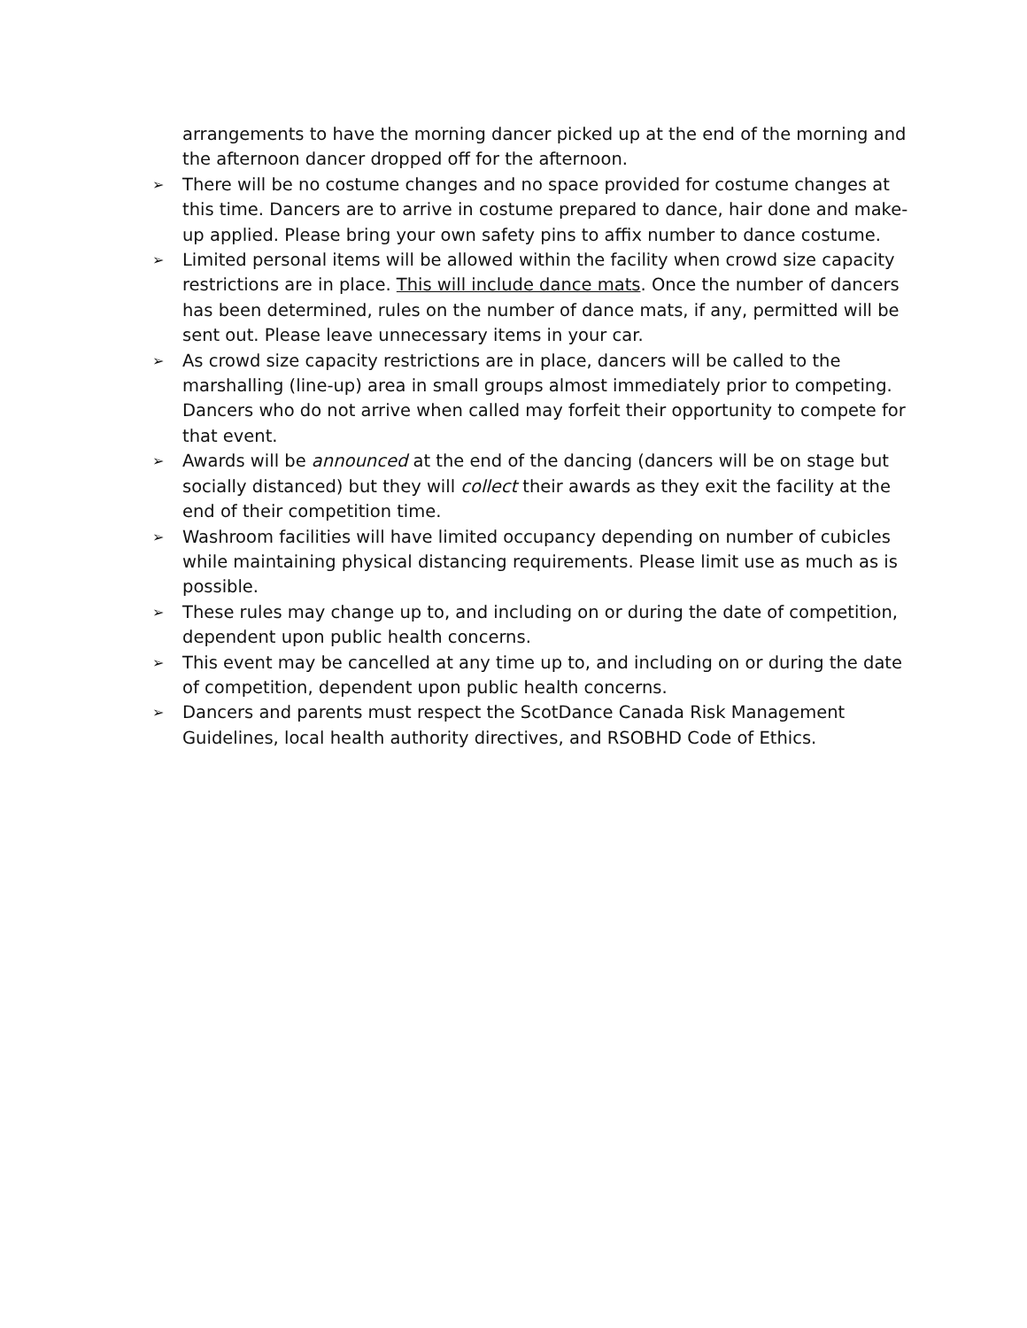arrangements to have the morning dancer picked up at the end of the morning and the afternoon dancer dropped off for the afternoon.
➢ There will be no costume changes and no space provided for costume changes at this time. Dancers are to arrive in costume prepared to dance, hair done and make-up applied. Please bring your own safety pins to affix number to dance costume.
➢ Limited personal items will be allowed within the facility when crowd size capacity restrictions are in place. This will include dance mats. Once the number of dancers has been determined, rules on the number of dance mats, if any, permitted will be sent out. Please leave unnecessary items in your car.
➢ As crowd size capacity restrictions are in place, dancers will be called to the marshalling (line-up) area in small groups almost immediately prior to competing. Dancers who do not arrive when called may forfeit their opportunity to compete for that event.
➢ Awards will be announced at the end of the dancing (dancers will be on stage but socially distanced) but they will collect their awards as they exit the facility at the end of their competition time.
➢ Washroom facilities will have limited occupancy depending on number of cubicles while maintaining physical distancing requirements. Please limit use as much as is possible.
➢ These rules may change up to, and including on or during the date of competition, dependent upon public health concerns.
➢ This event may be cancelled at any time up to, and including on or during the date of competition, dependent upon public health concerns.
➢ Dancers and parents must respect the ScotDance Canada Risk Management Guidelines, local health authority directives, and RSOBHD Code of Ethics.